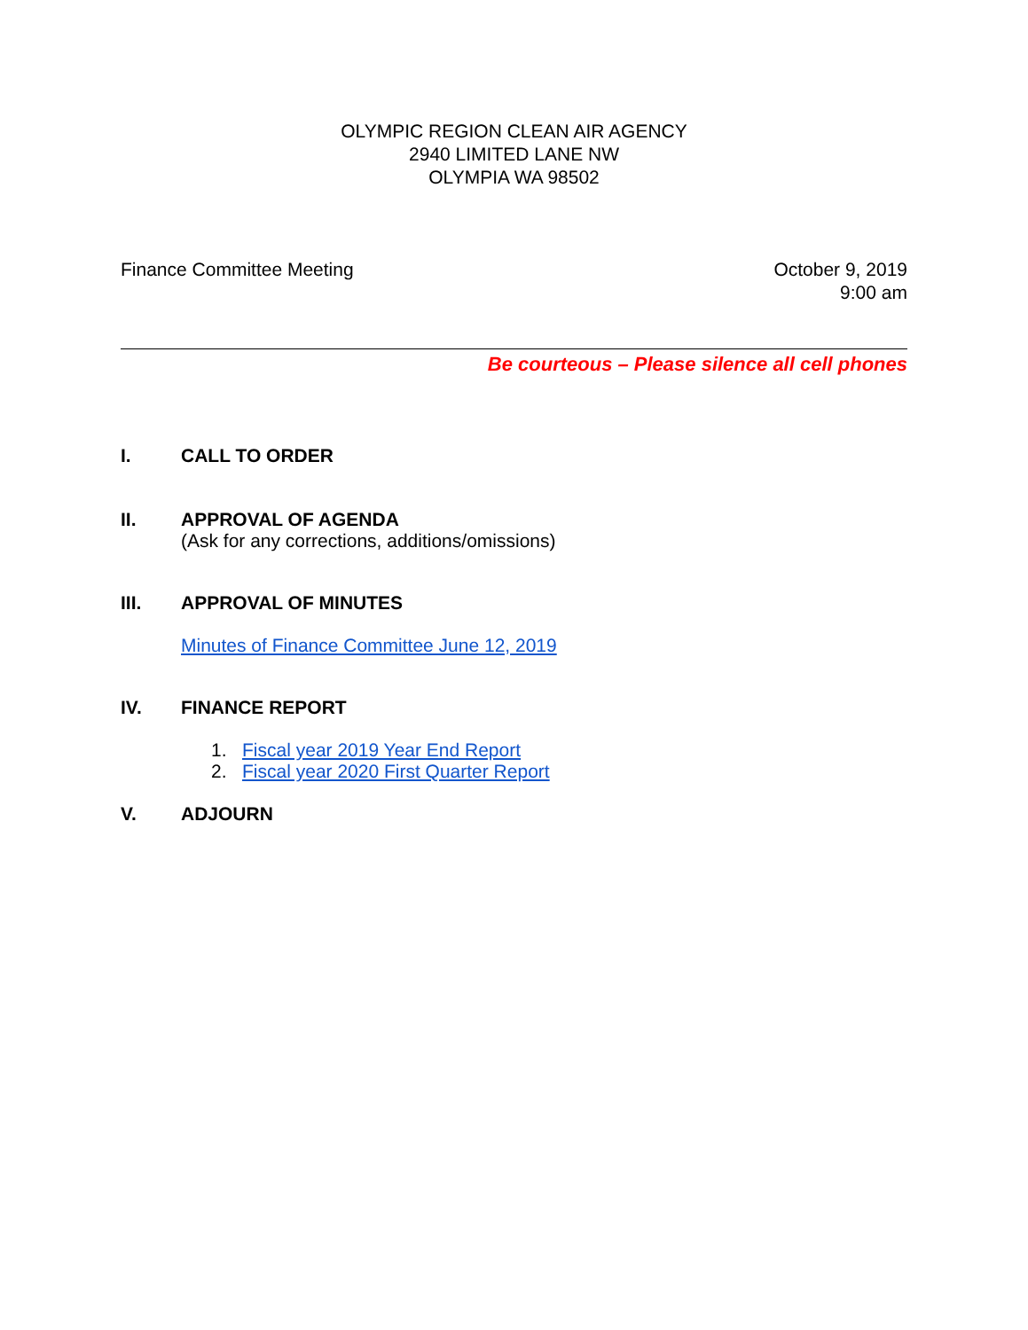OLYMPIC REGION CLEAN AIR AGENCY
2940 LIMITED LANE NW
OLYMPIA WA 98502
Finance Committee Meeting October 9, 2019
9:00 am
Be courteous – Please silence all cell phones
I. CALL TO ORDER
II. APPROVAL OF AGENDA
(Ask for any corrections, additions/omissions)
III. APPROVAL OF MINUTES
Minutes of Finance Committee June 12, 2019
IV. FINANCE REPORT
1. Fiscal year 2019 Year End Report
2. Fiscal year 2020 First Quarter Report
V. ADJOURN